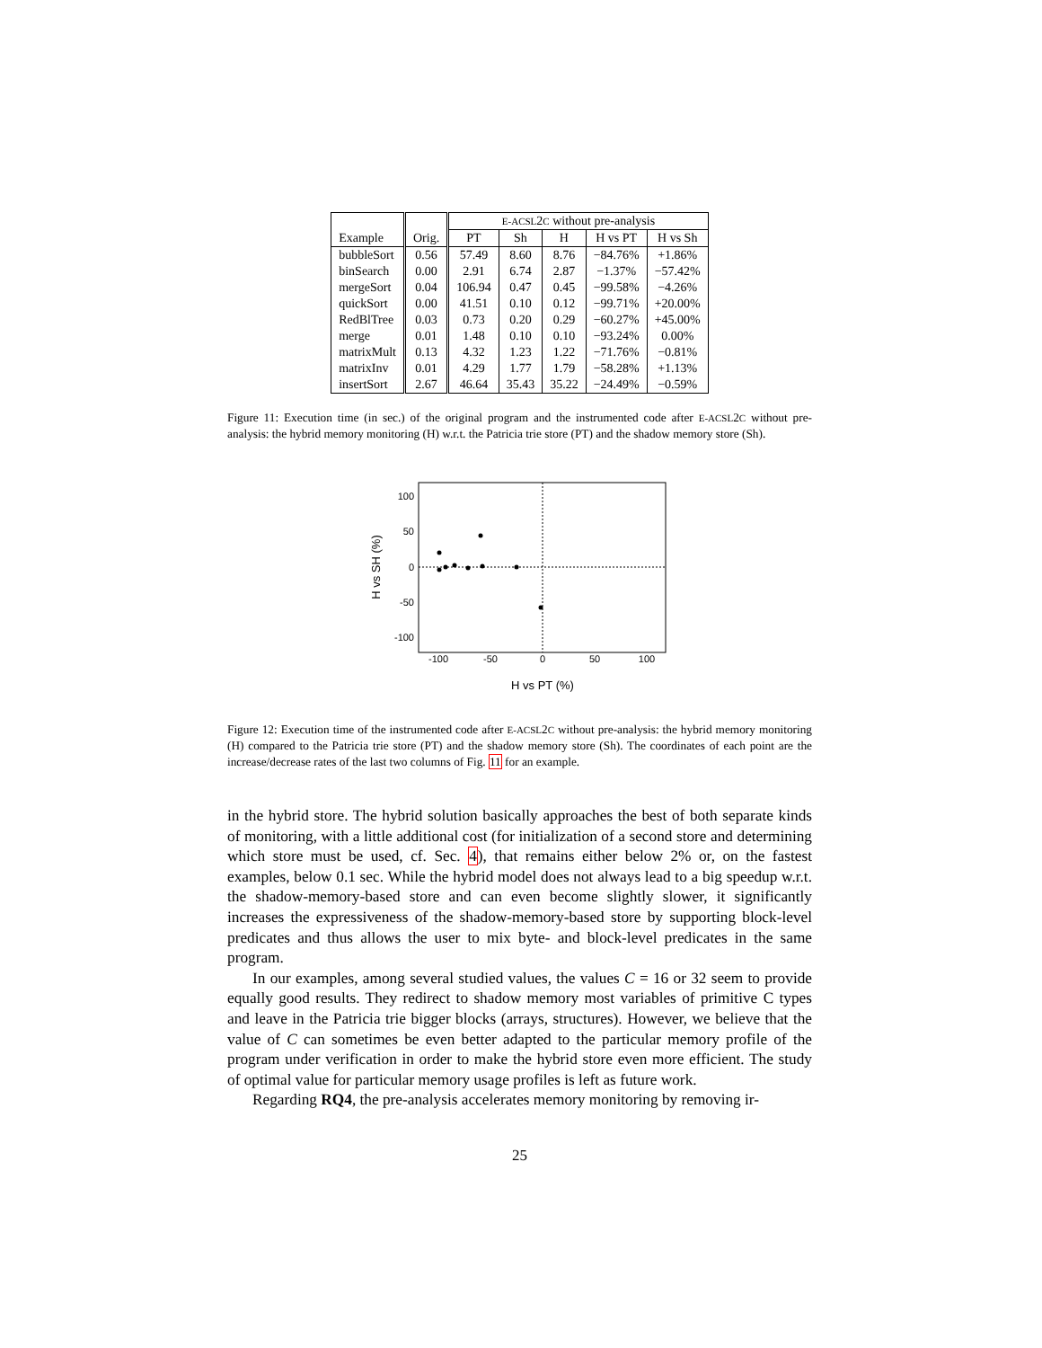| | | E-ACSL 2 C without pre-analysis | | | | |
| --- | --- | --- | --- | --- | --- | --- |
| Example | Orig. | PT | Sh | H | H vs PT | H vs Sh |
| bubbleSort | 0.56 | 57.49 | 8.60 | 8.76 | −84.76% | +1.86% |
| binSearch | 0.00 | 2.91 | 6.74 | 2.87 | −1.37% | −57.42% |
| mergeSort | 0.04 | 106.94 | 0.47 | 0.45 | −99.58% | −4.26% |
| quickSort | 0.00 | 41.51 | 0.10 | 0.12 | −99.71% | +20.00% |
| RedBlTree | 0.03 | 0.73 | 0.20 | 0.29 | −60.27% | +45.00% |
| merge | 0.01 | 1.48 | 0.10 | 0.10 | −93.24% | 0.00% |
| matrixMult | 0.13 | 4.32 | 1.23 | 1.22 | −71.76% | −0.81% |
| matrixInv | 0.01 | 4.29 | 1.77 | 1.79 | −58.28% | +1.13% |
| insertSort | 2.67 | 46.64 | 35.43 | 35.22 | −24.49% | −0.59% |
Figure 11: Execution time (in sec.) of the original program and the instrumented code after E-ACSL2C without pre-analysis: the hybrid memory monitoring (H) w.r.t. the Patricia trie store (PT) and the shadow memory store (Sh).
100
50
0
-50
-100
-100
-50
0
50
100
H vs PT (%)
H vs SH (%)
Figure 12: Execution time of the instrumented code after E-ACSL2C without pre-analysis: the hybrid memory monitoring (H) compared to the Patricia trie store (PT) and the shadow memory store (Sh). The coordinates of each point are the increase/decrease rates of the last two columns of Fig. 11 for an example.
in the hybrid store. The hybrid solution basically approaches the best of both separate kinds of monitoring, with a little additional cost (for initialization of a second store and determining which store must be used, cf. Sec. 4), that remains either below 2% or, on the fastest examples, below 0.1 sec. While the hybrid model does not always lead to a big speedup w.r.t. the shadow-memory-based store and can even become slightly slower, it significantly increases the expressiveness of the shadow-memory-based store by supporting block-level predicates and thus allows the user to mix byte- and block-level predicates in the same program.
In our examples, among several studied values, the values C = 16 or 32 seem to provide equally good results. They redirect to shadow memory most variables of primitive C types and leave in the Patricia trie bigger blocks (arrays, structures). However, we believe that the value of C can sometimes be even better adapted to the particular memory profile of the program under verification in order to make the hybrid store even more efficient. The study of optimal value for particular memory usage profiles is left as future work.
Regarding RQ4, the pre-analysis accelerates memory monitoring by removing ir-
25